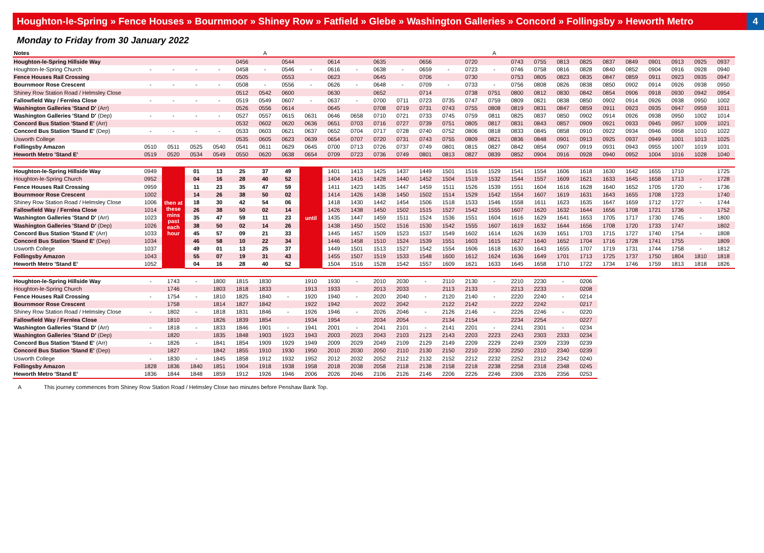Houghton-le-Spring » Fence Houses » Bournmoor » Shiney Row » Fatfield » Glebe » Washington Galleries » Concord » Follingsby » Heworth Metro 4
Monday to Friday from 30 January 2022
| Notes | | | | | | A | | | | | | | | | | A | | | | | | | | | | |
| Houghton-le-Spring Hillside Way | | | | | 0456 | | 0544 | | 0614 | | 0635 | | 0656 | | 0720 | | 0743 | 0755 | 0813 | 0825 | 0837 | 0849 | 0901 | 0913 | 0925 | 0937 |
| Houghton-le-Spring Church | - | - | - | - | 0458 | - | 0546 | - | 0616 | - | 0638 | - | 0659 | - | 0723 | - | 0746 | 0758 | 0816 | 0828 | 0840 | 0852 | 0904 | 0916 | 0928 | 0940 |
| Fence Houses Rail Crossing | | | | | 0505 | | 0553 | | 0623 | | 0645 | | 0706 | | 0730 | | 0753 | 0805 | 0823 | 0835 | 0847 | 0859 | 0911 | 0923 | 0935 | 0947 |
| Bournmoor Rose Crescent | - | - | - | - | 0508 | - | 0556 | - | 0626 | - | 0648 | - | 0709 | - | 0733 | - | 0756 | 0808 | 0826 | 0838 | 0850 | 0902 | 0914 | 0926 | 0938 | 0950 |
| Shiney Row Station Road / Helmsley Close | | | | | 0512 | 0542 | 0600 | | 0630 | | 0652 | | 0714 | | 0738 | 0751 | 0800 | 0812 | 0830 | 0842 | 0854 | 0906 | 0918 | 0930 | 0942 | 0954 |
| Fallowfield Way / Fernlea Close | - | - | - | - | 0519 | 0549 | 0607 | - | 0637 | - | 0700 | 0711 | 0723 | 0735 | 0747 | 0759 | 0809 | 0821 | 0838 | 0850 | 0902 | 0914 | 0926 | 0938 | 0950 | 1002 |
| Washington Galleries 'Stand D' (Arr) | | | | | 0526 | 0556 | 0614 | | 0645 | | 0708 | 0719 | 0731 | 0743 | 0755 | 0808 | 0819 | 0831 | 0847 | 0859 | 0911 | 0923 | 0935 | 0947 | 0959 | 1011 |
| Washington Galleries 'Stand D' (Dep) | - | - | - | - | 0527 | 0557 | 0615 | 0631 | 0646 | 0658 | 0710 | 0721 | 0733 | 0745 | 0759 | 0811 | 0825 | 0837 | 0850 | 0902 | 0914 | 0926 | 0938 | 0950 | 1002 | 1014 |
| Concord Bus Station 'Stand E' (Arr) | | | | | 0532 | 0602 | 0620 | 0636 | 0651 | 0703 | 0716 | 0727 | 0739 | 0751 | 0805 | 0817 | 0831 | 0843 | 0857 | 0909 | 0921 | 0933 | 0945 | 0957 | 1009 | 1021 |
| Concord Bus Station 'Stand E' (Dep) | - | - | - | - | 0533 | 0603 | 0621 | 0637 | 0652 | 0704 | 0717 | 0728 | 0740 | 0752 | 0806 | 0818 | 0833 | 0845 | 0858 | 0910 | 0922 | 0934 | 0946 | 0958 | 1010 | 1022 |
| Usworth College | | | | | 0535 | 0605 | 0623 | 0639 | 0654 | 0707 | 0720 | 0731 | 0743 | 0755 | 0809 | 0821 | 0836 | 0848 | 0901 | 0913 | 0925 | 0937 | 0949 | 1001 | 1013 | 1025 |
| Follingsby Amazon | 0510 | 0511 | 0525 | 0540 | 0541 | 0611 | 0629 | 0645 | 0700 | 0713 | 0726 | 0737 | 0749 | 0801 | 0815 | 0827 | 0842 | 0854 | 0907 | 0919 | 0931 | 0943 | 0955 | 1007 | 1019 | 1031 |
| Heworth Metro 'Stand E' | 0519 | 0520 | 0534 | 0549 | 0550 | 0620 | 0638 | 0654 | 0709 | 0723 | 0736 | 0749 | 0801 | 0813 | 0827 | 0839 | 0852 | 0904 | 0916 | 0928 | 0940 | 0952 | 1004 | 1016 | 1028 | 1040 |
| Houghton-le-Spring Hillside Way | 0949 | then at these mins past each hour | 01 | 13 | 25 | 37 | 49 | until | 1401 | 1413 | 1425 | 1437 | 1449 | 1501 | 1516 | 1529 | 1541 | 1554 | 1606 | 1618 | 1630 | 1642 | 1655 | 1710 | | 1725 |
| Houghton-le-Spring Church | 0952 | | 04 | 16 | 28 | 40 | 52 | | 1404 | 1416 | 1428 | 1440 | 1452 | 1504 | 1519 | 1532 | 1544 | 1557 | 1609 | 1621 | 1633 | 1645 | 1658 | 1713 | - | 1728 |
| Fence Houses Rail Crossing | 0959 | | 11 | 23 | 35 | 47 | 59 | | 1411 | 1423 | 1435 | 1447 | 1459 | 1511 | 1526 | 1539 | 1551 | 1604 | 1616 | 1628 | 1640 | 1652 | 1705 | 1720 | - | 1736 |
| Bournmoor Rose Crescent | 1002 | | 14 | 26 | 38 | 50 | 02 | | 1414 | 1426 | 1438 | 1450 | 1502 | 1514 | 1529 | 1542 | 1554 | 1607 | 1619 | 1631 | 1643 | 1655 | 1708 | 1723 | | 1740 |
| Shiney Row Station Road / Helmsley Close | 1006 | | 18 | 30 | 42 | 54 | 06 | | 1418 | 1430 | 1442 | 1454 | 1506 | 1518 | 1533 | 1546 | 1558 | 1611 | 1623 | 1635 | 1647 | 1659 | 1712 | 1727 | - | 1744 |
| Fallowfield Way / Fernlea Close | 1014 | | 26 | 38 | 50 | 02 | 14 | | 1426 | 1438 | 1450 | 1502 | 1515 | 1527 | 1542 | 1555 | 1607 | 1620 | 1632 | 1644 | 1656 | 1708 | 1721 | 1736 | | 1752 |
| Washington Galleries 'Stand D' (Arr) | 1023 | | 35 | 47 | 59 | 11 | 23 | | 1435 | 1447 | 1459 | 1511 | 1524 | 1536 | 1551 | 1604 | 1616 | 1629 | 1641 | 1653 | 1705 | 1717 | 1730 | 1745 | - | 1800 |
| Washington Galleries 'Stand D' (Dep) | 1026 | | 38 | 50 | 02 | 14 | 26 | | 1438 | 1450 | 1502 | 1516 | 1530 | 1542 | 1555 | 1607 | 1619 | 1632 | 1644 | 1656 | 1708 | 1720 | 1733 | 1747 | | 1802 |
| Concord Bus Station 'Stand E' (Arr) | 1033 | | 45 | 57 | 09 | 21 | 33 | | 1445 | 1457 | 1509 | 1523 | 1537 | 1549 | 1602 | 1614 | 1626 | 1639 | 1651 | 1703 | 1715 | 1727 | 1740 | 1754 | - | 1808 |
| Concord Bus Station 'Stand E' (Dep) | 1034 | | 46 | 58 | 10 | 22 | 34 | | 1446 | 1458 | 1510 | 1524 | 1539 | 1551 | 1603 | 1615 | 1627 | 1640 | 1652 | 1704 | 1716 | 1728 | 1741 | 1755 | | 1809 |
| Usworth College | 1037 | | 49 | 01 | 13 | 25 | 37 | | 1449 | 1501 | 1513 | 1527 | 1542 | 1554 | 1606 | 1618 | 1630 | 1643 | 1655 | 1707 | 1719 | 1731 | 1744 | 1758 | - | 1812 |
| Follingsby Amazon | 1043 | | 55 | 07 | 19 | 31 | 43 | | 1455 | 1507 | 1519 | 1533 | 1548 | 1600 | 1612 | 1624 | 1636 | 1649 | 1701 | 1713 | 1725 | 1737 | 1750 | 1804 | 1810 | 1818 |
| Heworth Metro 'Stand E' | 1052 | | 04 | 16 | 28 | 40 | 52 | | 1504 | 1516 | 1528 | 1542 | 1557 | 1609 | 1621 | 1633 | 1645 | 1658 | 1710 | 1722 | 1734 | 1746 | 1759 | 1813 | 1818 | 1826 |
| Houghton-le-Spring Hillside Way | - | 1743 | - | 1800 | 1815 | 1830 | | 1910 | 1930 | - | 2010 | 2030 | - | 2110 | 2130 | - | 2210 | 2230 | - | 0206 |
| Houghton-le-Spring Church | | 1746 | | 1803 | 1818 | 1833 | | 1913 | 1933 | | 2013 | 2033 | | 2113 | 2133 | | 2213 | 2233 | | 0208 |
| Fence Houses Rail Crossing | - | 1754 | - | 1810 | 1825 | 1840 | - | 1920 | 1940 | - | 2020 | 2040 | - | 2120 | 2140 | - | 2220 | 2240 | - | 0214 |
| Bournmoor Rose Crescent | | 1758 | | 1814 | 1827 | 1842 | | 1922 | 1942 | | 2022 | 2042 | | 2122 | 2142 | | 2222 | 2242 | | 0217 |
| Shiney Row Station Road / Helmsley Close | - | 1802 | - | 1818 | 1831 | 1846 | - | 1926 | 1946 | - | 2026 | 2046 | - | 2126 | 2146 | - | 2226 | 2246 | - | 0220 |
| Fallowfield Way / Fernlea Close | | 1810 | | 1826 | 1839 | 1854 | | 1934 | 1954 | | 2034 | 2054 | | 2134 | 2154 | | 2234 | 2254 | | 0227 |
| Washington Galleries 'Stand D' (Arr) | - | 1818 | - | 1833 | 1846 | 1901 | - | 1941 | 2001 | - | 2041 | 2101 | - | 2141 | 2201 | - | 2241 | 2301 | - | 0234 |
| Washington Galleries 'Stand D' (Dep) | | 1820 | | 1835 | 1848 | 1903 | 1923 | 1943 | 2003 | 2023 | 2043 | 2103 | 2123 | 2143 | 2203 | 2223 | 2243 | 2303 | 2333 | 0234 |
| Concord Bus Station 'Stand E' (Arr) | - | 1826 | - | 1841 | 1854 | 1909 | 1929 | 1949 | 2009 | 2029 | 2049 | 2109 | 2129 | 2149 | 2209 | 2229 | 2249 | 2309 | 2339 | 0239 |
| Concord Bus Station 'Stand E' (Dep) | | 1827 | | 1842 | 1855 | 1910 | 1930 | 1950 | 2010 | 2030 | 2050 | 2110 | 2130 | 2150 | 2210 | 2230 | 2250 | 2310 | 2340 | 0239 |
| Usworth College | - | 1830 | - | 1845 | 1858 | 1912 | 1932 | 1952 | 2012 | 2032 | 2052 | 2112 | 2132 | 2152 | 2212 | 2232 | 2252 | 2312 | 2342 | 0240 |
| Follingsby Amazon | 1828 | 1836 | 1840 | 1851 | 1904 | 1918 | 1938 | 1958 | 2018 | 2038 | 2058 | 2118 | 2138 | 2158 | 2218 | 2238 | 2258 | 2318 | 2348 | 0245 |
| Heworth Metro 'Stand E' | 1836 | 1844 | 1848 | 1859 | 1912 | 1926 | 1946 | 2006 | 2026 | 2046 | 2106 | 2126 | 2146 | 2206 | 2226 | 2246 | 2306 | 2326 | 2356 | 0253 |
A This journey commences from Shiney Row Station Road / Helmsley Close two minutes before Penshaw Bank Top.